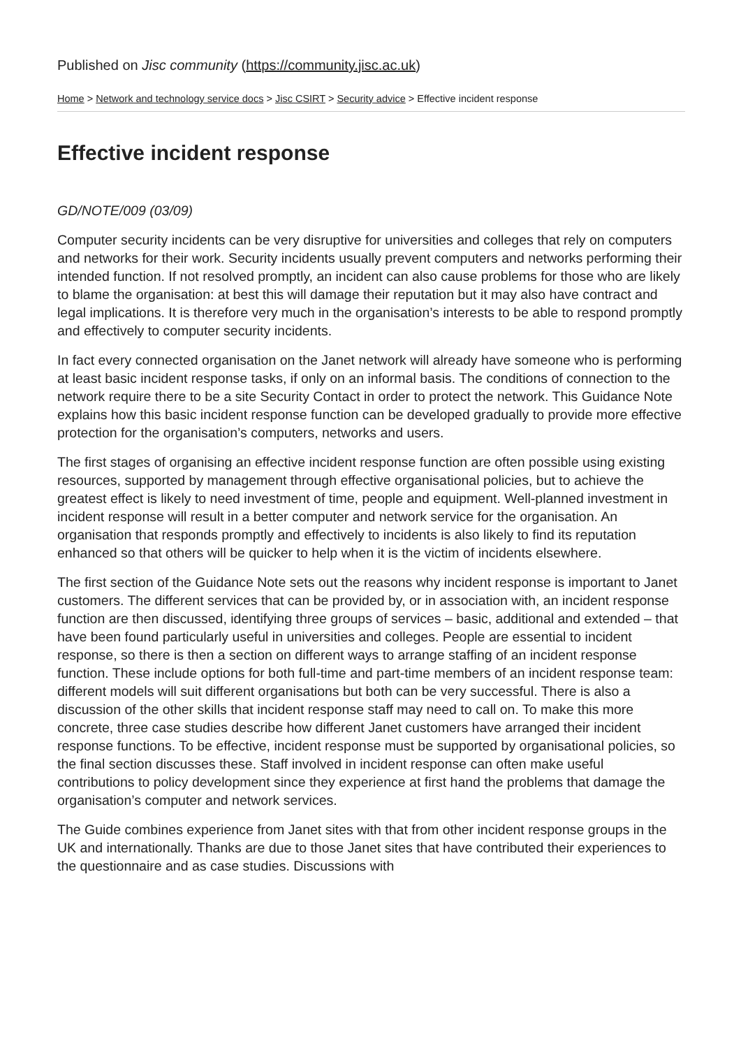Published on Jisc community (https://community.jisc.ac.uk)
Home > Network and technology service docs > Jisc CSIRT > Security advice > Effective incident response
Effective incident response
GD/NOTE/009 (03/09)
Computer security incidents can be very disruptive for universities and colleges that rely on computers and networks for their work. Security incidents usually prevent computers and networks performing their intended function. If not resolved promptly, an incident can also cause problems for those who are likely to blame the organisation: at best this will damage their reputation but it may also have contract and legal implications. It is therefore very much in the organisation’s interests to be able to respond promptly and effectively to computer security incidents.
In fact every connected organisation on the Janet network will already have someone who is performing at least basic incident response tasks, if only on an informal basis. The conditions of connection to the network require there to be a site Security Contact in order to protect the network. This Guidance Note explains how this basic incident response function can be developed gradually to provide more effective protection for the organisation’s computers, networks and users.
The first stages of organising an effective incident response function are often possible using existing resources, supported by management through effective organisational policies, but to achieve the greatest effect is likely to need investment of time, people and equipment. Well-planned investment in incident response will result in a better computer and network service for the organisation. An organisation that responds promptly and effectively to incidents is also likely to find its reputation enhanced so that others will be quicker to help when it is the victim of incidents elsewhere.
The first section of the Guidance Note sets out the reasons why incident response is important to Janet customers. The different services that can be provided by, or in association with, an incident response function are then discussed, identifying three groups of services – basic, additional and extended – that have been found particularly useful in universities and colleges. People are essential to incident response, so there is then a section on different ways to arrange staffing of an incident response function. These include options for both full-time and part-time members of an incident response team: different models will suit different organisations but both can be very successful. There is also a discussion of the other skills that incident response staff may need to call on. To make this more concrete, three case studies describe how different Janet customers have arranged their incident response functions. To be effective, incident response must be supported by organisational policies, so the final section discusses these. Staff involved in incident response can often make useful contributions to policy development since they experience at first hand the problems that damage the organisation’s computer and network services.
The Guide combines experience from Janet sites with that from other incident response groups in the UK and internationally. Thanks are due to those Janet sites that have contributed their experiences to the questionnaire and as case studies. Discussions with